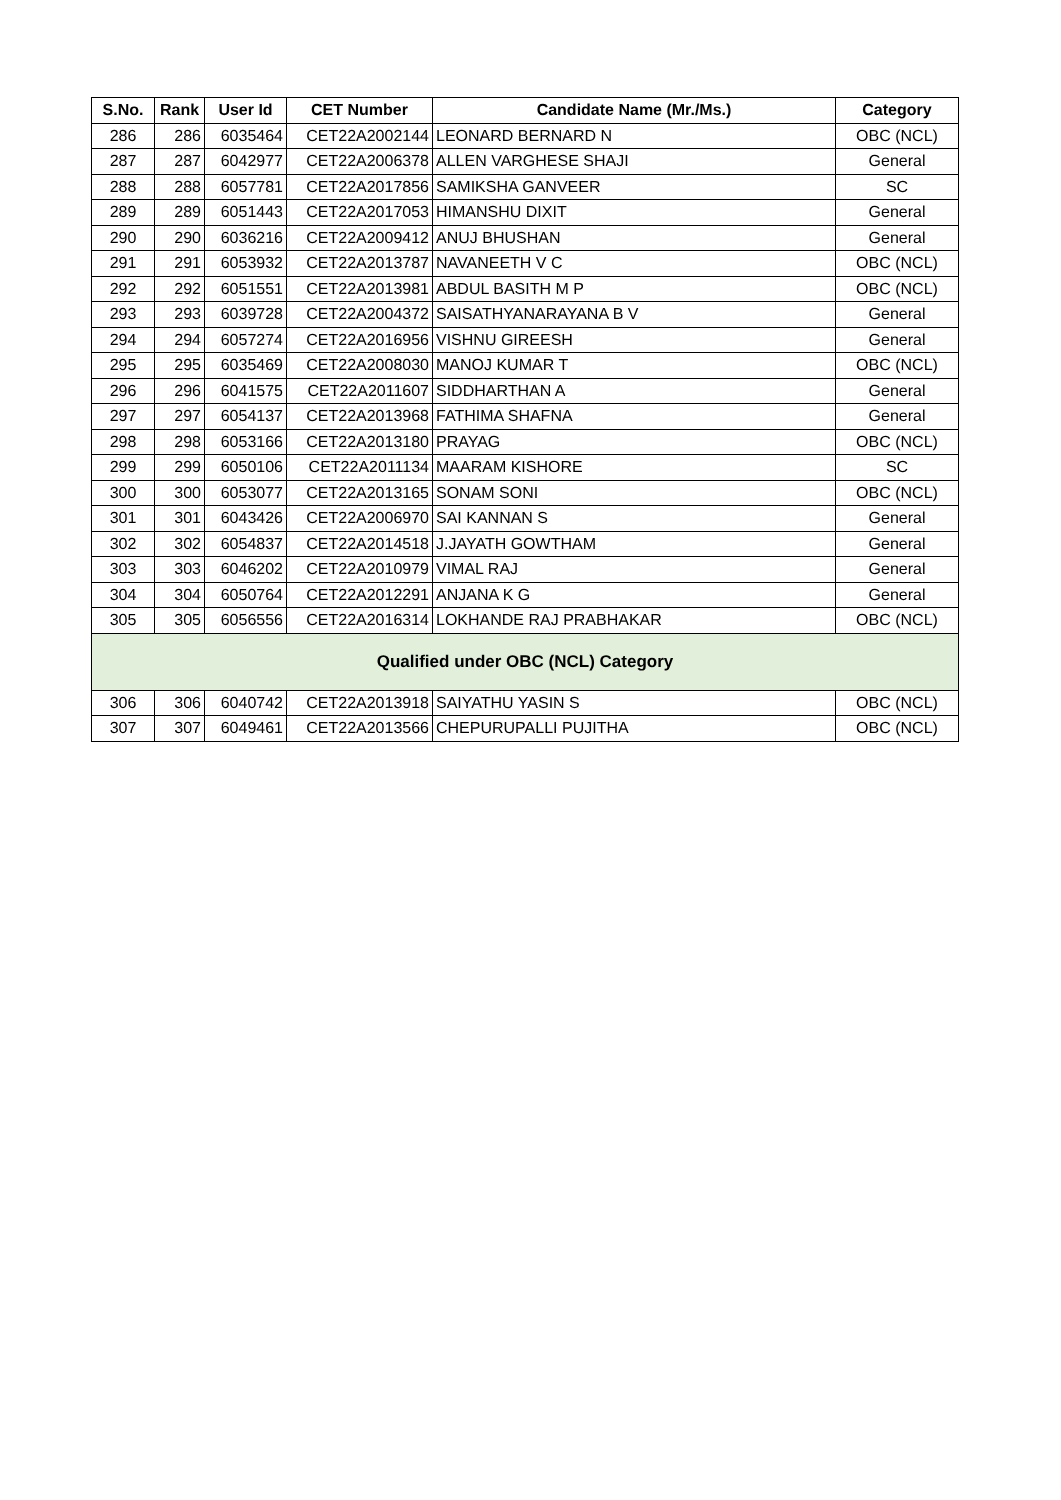| S.No. | Rank | User Id | CET Number | Candidate Name (Mr./Ms.) | Category |
| --- | --- | --- | --- | --- | --- |
| 286 | 286 | 6035464 | CET22A2002144 | LEONARD BERNARD N | OBC (NCL) |
| 287 | 287 | 6042977 | CET22A2006378 | ALLEN VARGHESE SHAJI | General |
| 288 | 288 | 6057781 | CET22A2017856 | SAMIKSHA GANVEER | SC |
| 289 | 289 | 6051443 | CET22A2017053 | HIMANSHU DIXIT | General |
| 290 | 290 | 6036216 | CET22A2009412 | ANUJ BHUSHAN | General |
| 291 | 291 | 6053932 | CET22A2013787 | NAVANEETH V C | OBC (NCL) |
| 292 | 292 | 6051551 | CET22A2013981 | ABDUL BASITH M P | OBC (NCL) |
| 293 | 293 | 6039728 | CET22A2004372 | SAISATHYANARAYANA B V | General |
| 294 | 294 | 6057274 | CET22A2016956 | VISHNU GIREESH | General |
| 295 | 295 | 6035469 | CET22A2008030 | MANOJ KUMAR T | OBC (NCL) |
| 296 | 296 | 6041575 | CET22A2011607 | SIDDHARTHAN A | General |
| 297 | 297 | 6054137 | CET22A2013968 | FATHIMA SHAFNA | General |
| 298 | 298 | 6053166 | CET22A2013180 | PRAYAG | OBC (NCL) |
| 299 | 299 | 6050106 | CET22A2011134 | MAARAM KISHORE | SC |
| 300 | 300 | 6053077 | CET22A2013165 | SONAM SONI | OBC (NCL) |
| 301 | 301 | 6043426 | CET22A2006970 | SAI KANNAN S | General |
| 302 | 302 | 6054837 | CET22A2014518 | J.JAYATH GOWTHAM | General |
| 303 | 303 | 6046202 | CET22A2010979 | VIMAL RAJ | General |
| 304 | 304 | 6050764 | CET22A2012291 | ANJANA K G | General |
| 305 | 305 | 6056556 | CET22A2016314 | LOKHANDE RAJ PRABHAKAR | OBC (NCL) |
| Qualified under OBC (NCL) Category | | | | | |
| 306 | 306 | 6040742 | CET22A2013918 | SAIYATHU YASIN S | OBC (NCL) |
| 307 | 307 | 6049461 | CET22A2013566 | CHEPURUPALLI PUJITHA | OBC (NCL) |